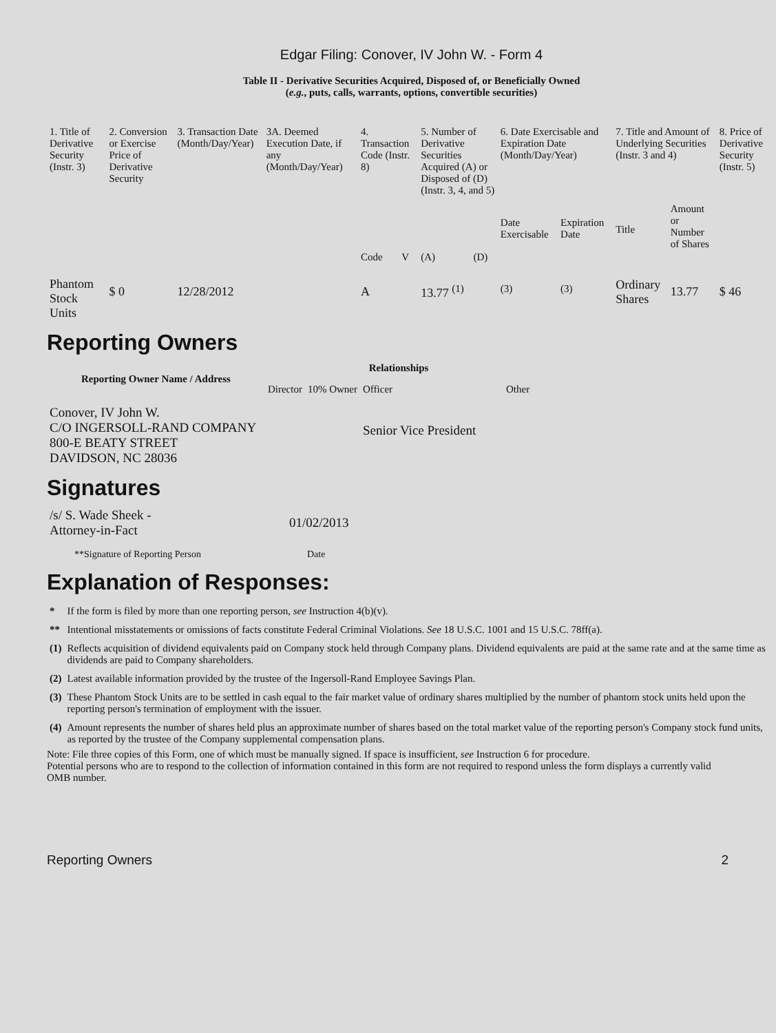Edgar Filing: Conover, IV John W. - Form 4
Table II - Derivative Securities Acquired, Disposed of, or Beneficially Owned
(e.g., puts, calls, warrants, options, convertible securities)
| 1. Title of Derivative Security (Instr. 3) | 2. Conversion or Exercise Price of Derivative Security | 3. Transaction Date (Month/Day/Year) | 3A. Deemed Execution Date, if any (Month/Day/Year) | 4. Transaction Code (Instr. 8) | | 5. Number of Derivative Securities Acquired (A) or Disposed of (D) (Instr. 3, 4, and 5) | | 6. Date Exercisable and Expiration Date (Month/Day/Year) | | 7. Title and Amount of Underlying Securities (Instr. 3 and 4) | | 8. Price of Derivative Security (Instr. 5) |
| --- | --- | --- | --- | --- | --- | --- | --- | --- | --- | --- | --- | --- |
| | | | | Code | V | (A) | (D) | Date Exercisable | Expiration Date | Title | Amount or Number of Shares | |
| Phantom Stock Units | $ 0 | 12/28/2012 | | A | | 13.77 <sup>(1)</sup> | | <sup>(3)</sup> | <sup>(3)</sup> | Ordinary Shares | 13.77 | $ 46 |
Reporting Owners
| Reporting Owner Name / Address | Relationships | | | |
| --- | --- | --- | --- | --- |
| | Director | 10% Owner | Officer | Other |
| Conover, IV John W. C/O INGERSOLL-RAND COMPANY 800-E BEATY STREET DAVIDSON, NC 28036 | | | Senior Vice President | |
Signatures
| /s/ S. Wade Sheek - Attorney-in-Fact | 01/02/2013 |
| **Signature of Reporting Person | Date |
Explanation of Responses:
| * | If the form is filed by more than one reporting person, see Instruction 4(b)(v). |
| ** | Intentional misstatements or omissions of facts constitute Federal Criminal Violations. See 18 U.S.C. 1001 and 15 U.S.C. 78ff(a). |
| (1) | Reflects acquisition of dividend equivalents paid on Company stock held through Company plans. Dividend equivalents are paid at the same rate and at the same time as dividends are paid to Company shareholders. |
| (2) | Latest available information provided by the trustee of the Ingersoll-Rand Employee Savings Plan. |
| (3) | These Phantom Stock Units are to be settled in cash equal to the fair market value of ordinary shares multiplied by the number of phantom stock units held upon the reporting person's termination of employment with the issuer. |
| (4) | Amount represents the number of shares held plus an approximate number of shares based on the total market value of the reporting person's Company stock fund units, as reported by the trustee of the Company supplemental compensation plans. |
Note: File three copies of this Form, one of which must be manually signed. If space is insufficient, see Instruction 6 for procedure.
Potential persons who are to respond to the collection of information contained in this form are not required to respond unless the form displays a currently valid OMB number.
Reporting Owners 2